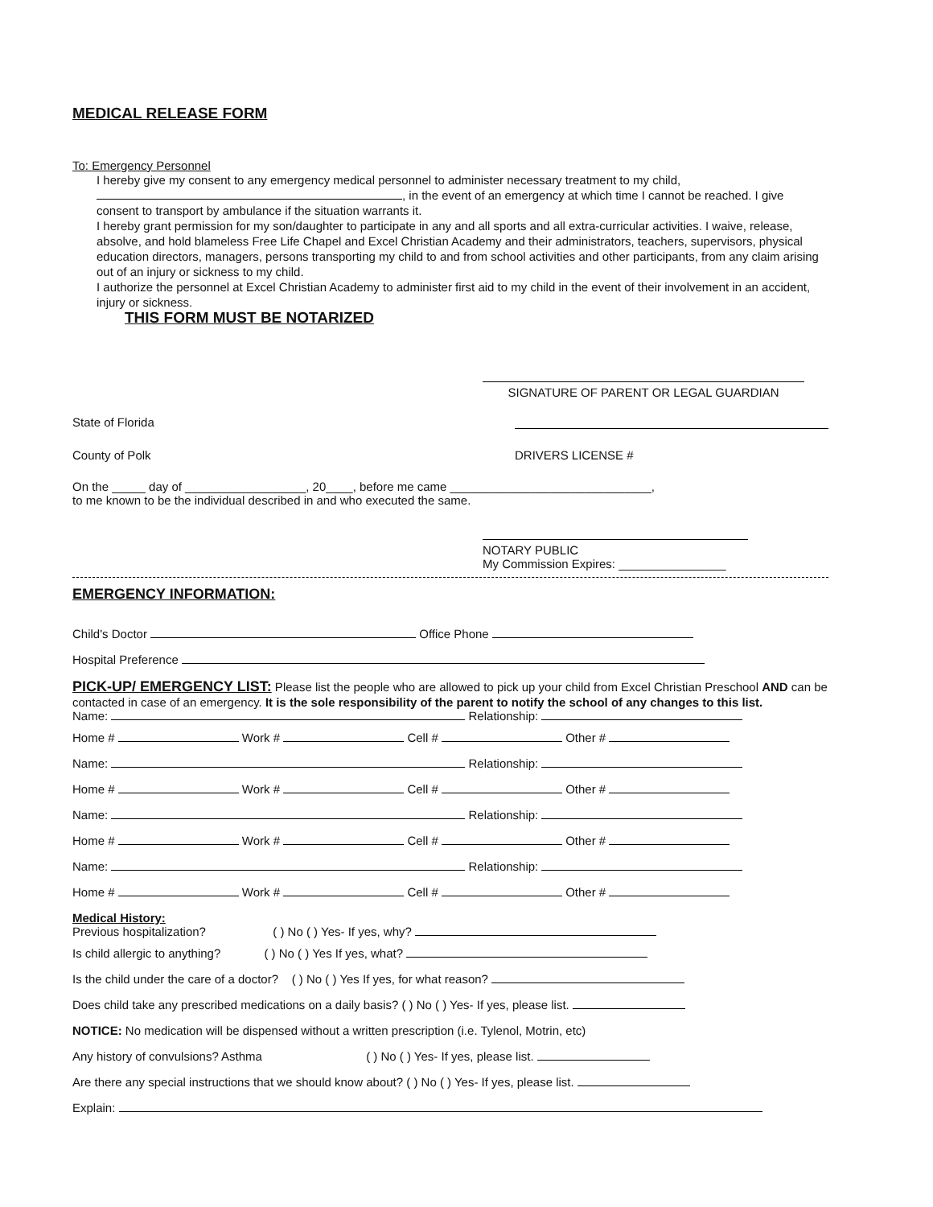MEDICAL RELEASE FORM
To: Emergency Personnel
I hereby give my consent to any emergency medical personnel to administer necessary treatment to my child, , in the event of an emergency at which time I cannot be reached. I give consent to transport by ambulance if the situation warrants it.
I hereby grant permission for my son/daughter to participate in any and all sports and all extra-curricular activities. I waive, release, absolve, and hold blameless Free Life Chapel and Excel Christian Academy and their administrators, teachers, supervisors, physical education directors, managers, persons transporting my child to and from school activities and other participants, from any claim arising out of an injury or sickness to my child.
I authorize the personnel at Excel Christian Academy to administer first aid to my child in the event of their involvement in an accident, injury or sickness.
THIS FORM MUST BE NOTARIZED
SIGNATURE OF PARENT OR LEGAL GUARDIAN
State of Florida
County of Polk DRIVERS LICENSE #
On the _____ day of __________________, 20____, before me came ______________________________,
to me known to be the individual described in and who executed the same.
NOTARY PUBLIC
My Commission Expires: ________________
EMERGENCY INFORMATION:
Child's Doctor Office Phone
Hospital Preference
PICK-UP/ EMERGENCY LIST: Please list the people who are allowed to pick up your child from Excel Christian Preschool AND can be contacted in case of an emergency. It is the sole responsibility of the parent to notify the school of any changes to this list.
Name: Relationship:
Home # Work # Cell # Other #
Name: Relationship:
Home # Work # Cell # Other #
Name: Relationship:
Home # Work # Cell # Other #
Name: Relationship:
Home # Work # Cell # Other #
Medical History:
Previous hospitalization? ( ) No ( ) Yes- If yes, why?
Is child allergic to anything? ( ) No ( ) Yes If yes, what?
Is the child under the care of a doctor? ( ) No ( ) Yes If yes, for what reason?
Does child take any prescribed medications on a daily basis? ( ) No ( ) Yes- If yes, please list.
NOTICE: No medication will be dispensed without a written prescription (i.e. Tylenol, Motrin, etc)
Any history of convulsions? Asthma ( ) No ( ) Yes- If yes, please list.
Are there any special instructions that we should know about? ( ) No ( ) Yes- If yes, please list.
Explain: